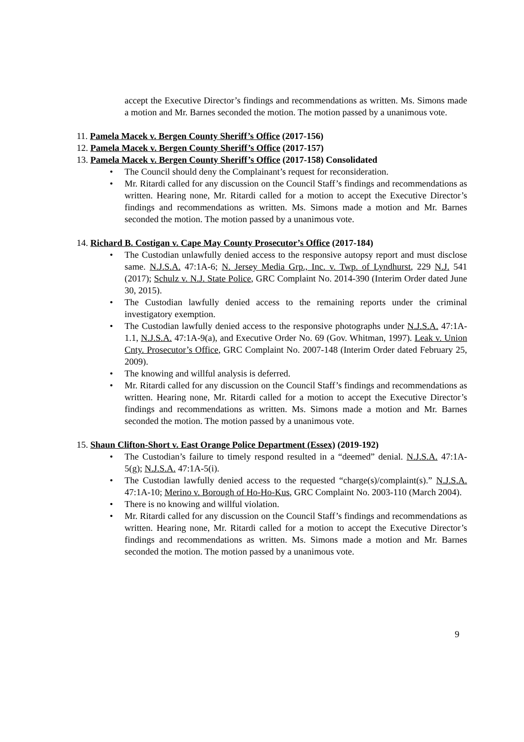accept the Executive Director’s findings and recommendations as written. Ms. Simons made a motion and Mr. Barnes seconded the motion. The motion passed by a unanimous vote.
11. Pamela Macek v. Bergen County Sheriff’s Office (2017-156)
12. Pamela Macek v. Bergen County Sheriff’s Office (2017-157)
13. Pamela Macek v. Bergen County Sheriff’s Office (2017-158) Consolidated
• The Council should deny the Complainant’s request for reconsideration.
• Mr. Ritardi called for any discussion on the Council Staff’s findings and recommendations as written. Hearing none, Mr. Ritardi called for a motion to accept the Executive Director’s findings and recommendations as written. Ms. Simons made a motion and Mr. Barnes seconded the motion. The motion passed by a unanimous vote.
14. Richard B. Costigan v. Cape May County Prosecutor’s Office (2017-184)
• The Custodian unlawfully denied access to the responsive autopsy report and must disclose same. N.J.S.A. 47:1A-6; N. Jersey Media Grp., Inc. v. Twp. of Lyndhurst, 229 N.J. 541 (2017); Schulz v. N.J. State Police, GRC Complaint No. 2014-390 (Interim Order dated June 30, 2015).
• The Custodian lawfully denied access to the remaining reports under the criminal investigatory exemption.
• The Custodian lawfully denied access to the responsive photographs under N.J.S.A. 47:1A-1.1, N.J.S.A. 47:1A-9(a), and Executive Order No. 69 (Gov. Whitman, 1997). Leak v. Union Cnty. Prosecutor’s Office, GRC Complaint No. 2007-148 (Interim Order dated February 25, 2009).
• The knowing and willful analysis is deferred.
• Mr. Ritardi called for any discussion on the Council Staff’s findings and recommendations as written. Hearing none, Mr. Ritardi called for a motion to accept the Executive Director’s findings and recommendations as written. Ms. Simons made a motion and Mr. Barnes seconded the motion. The motion passed by a unanimous vote.
15. Shaun Clifton-Short v. East Orange Police Department (Essex) (2019-192)
• The Custodian’s failure to timely respond resulted in a “deemed” denial. N.J.S.A. 47:1A-5(g); N.J.S.A. 47:1A-5(i).
• The Custodian lawfully denied access to the requested “charge(s)/complaint(s).” N.J.S.A. 47:1A-10; Merino v. Borough of Ho-Ho-Kus, GRC Complaint No. 2003-110 (March 2004).
• There is no knowing and willful violation.
• Mr. Ritardi called for any discussion on the Council Staff’s findings and recommendations as written. Hearing none, Mr. Ritardi called for a motion to accept the Executive Director’s findings and recommendations as written. Ms. Simons made a motion and Mr. Barnes seconded the motion. The motion passed by a unanimous vote.
9